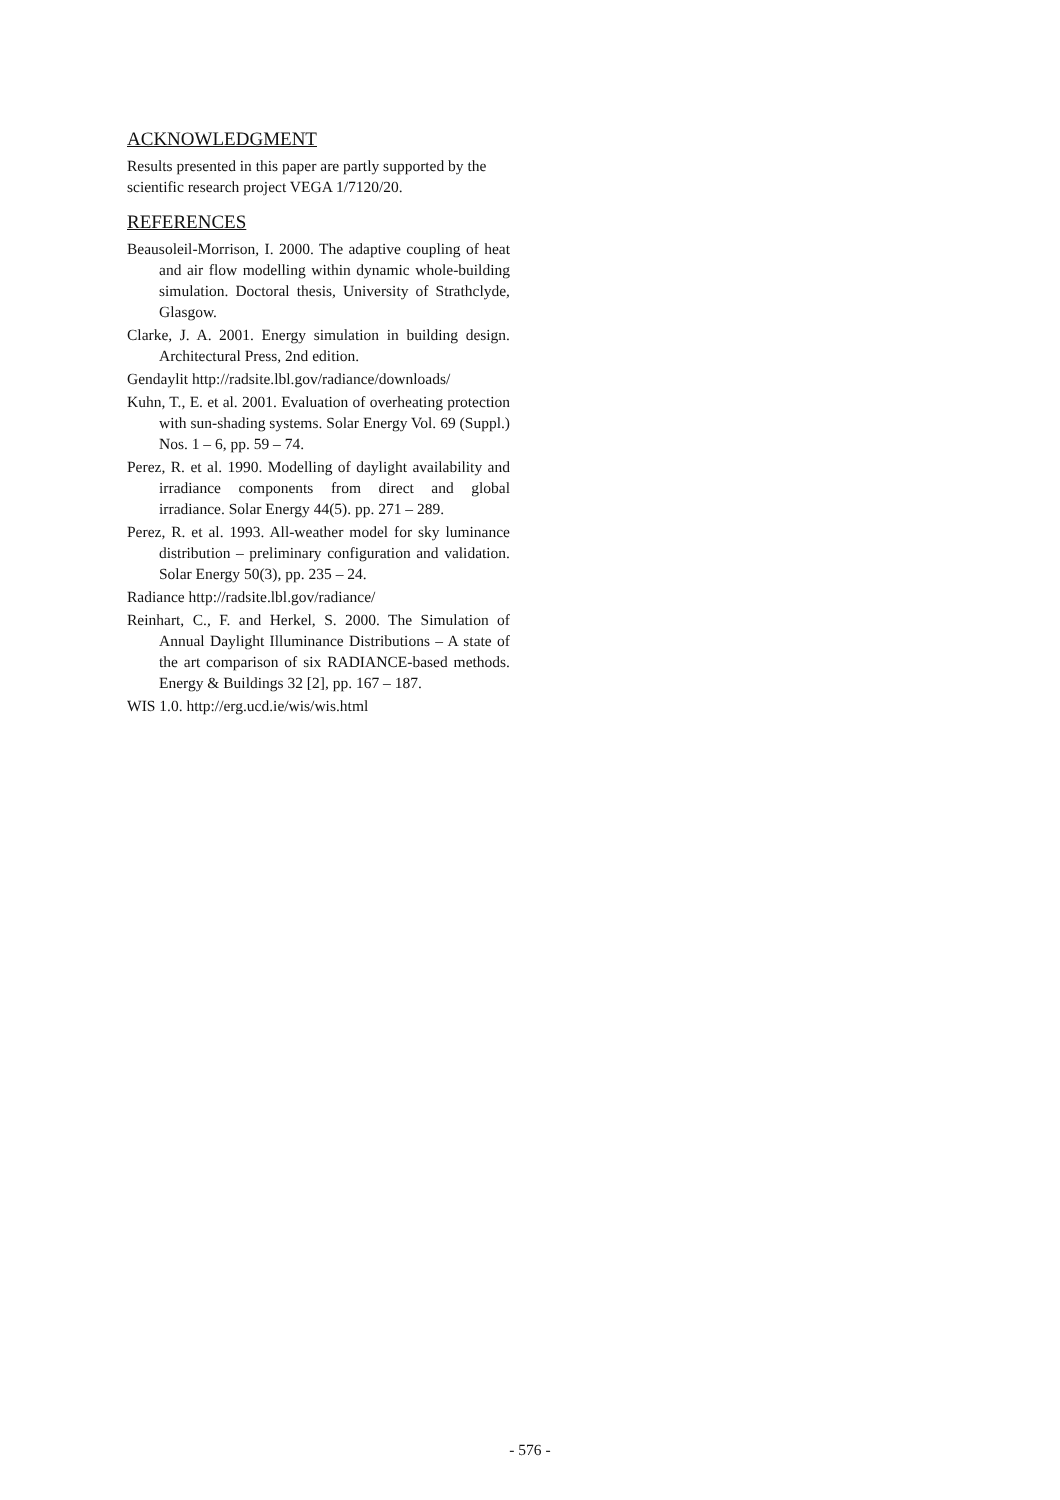ACKNOWLEDGMENT
Results presented in this paper are partly supported by the scientific research project VEGA 1/7120/20.
REFERENCES
Beausoleil-Morrison, I. 2000. The adaptive coupling of heat and air flow modelling within dynamic whole-building simulation. Doctoral thesis, University of Strathclyde, Glasgow.
Clarke, J. A. 2001. Energy simulation in building design. Architectural Press, 2nd edition.
Gendaylit http://radsite.lbl.gov/radiance/downloads/
Kuhn, T., E. et al. 2001. Evaluation of overheating protection with sun-shading systems. Solar Energy Vol. 69 (Suppl.) Nos. 1 – 6, pp. 59 – 74.
Perez, R. et al. 1990. Modelling of daylight availability and irradiance components from direct and global irradiance. Solar Energy 44(5). pp. 271 – 289.
Perez, R. et al. 1993. All-weather model for sky luminance distribution – preliminary configuration and validation. Solar Energy 50(3), pp. 235 – 24.
Radiance http://radsite.lbl.gov/radiance/
Reinhart, C., F. and Herkel, S. 2000. The Simulation of Annual Daylight Illuminance Distributions – A state of the art comparison of six RADIANCE-based methods. Energy & Buildings 32 [2], pp. 167 – 187.
WIS 1.0. http://erg.ucd.ie/wis/wis.html
- 576 -